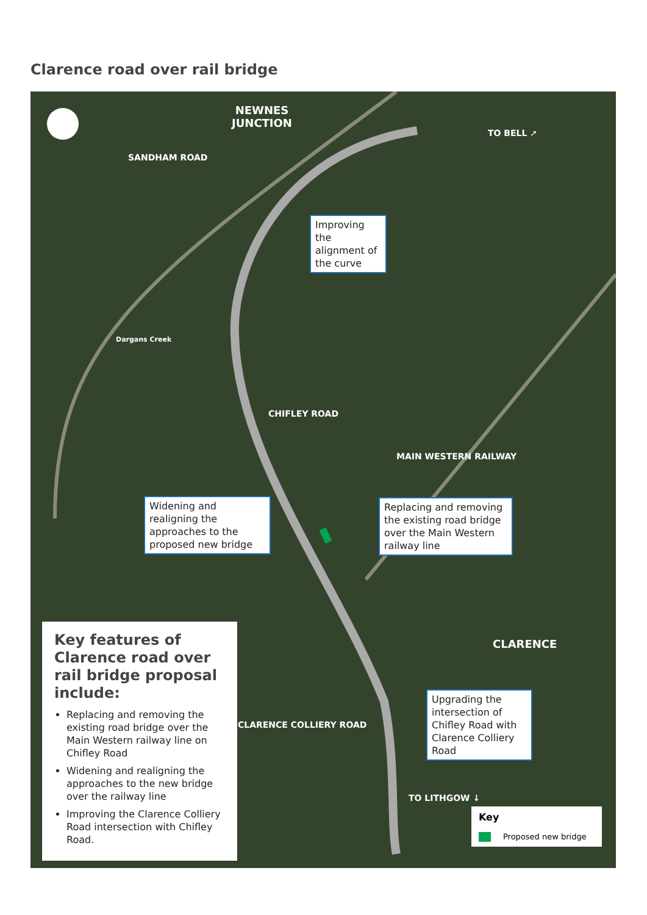Clarence road over rail bridge
NEWNES
JUNCTION
SANDHAM ROAD
TO BELL ➚
Dargans Creek
Improving the alignment of the curve
CHIFLEY ROAD
MAIN WESTERN RAILWAY
Widening and realigning the approaches to the proposed new bridge
Replacing and removing the existing road bridge over the Main Western railway line
CLARENCE
Upgrading the intersection of Chifley Road with Clarence Colliery Road
CLARENCE COLLIERY ROAD
TO LITHGOW ↓
Key features of Clarence road over rail bridge proposal include:
Replacing and removing the existing road bridge over the Main Western railway line on Chifley Road
Widening and realigning the approaches to the new bridge over the railway line
Improving the Clarence Colliery Road intersection with Chifley Road.
Key
Proposed new bridge